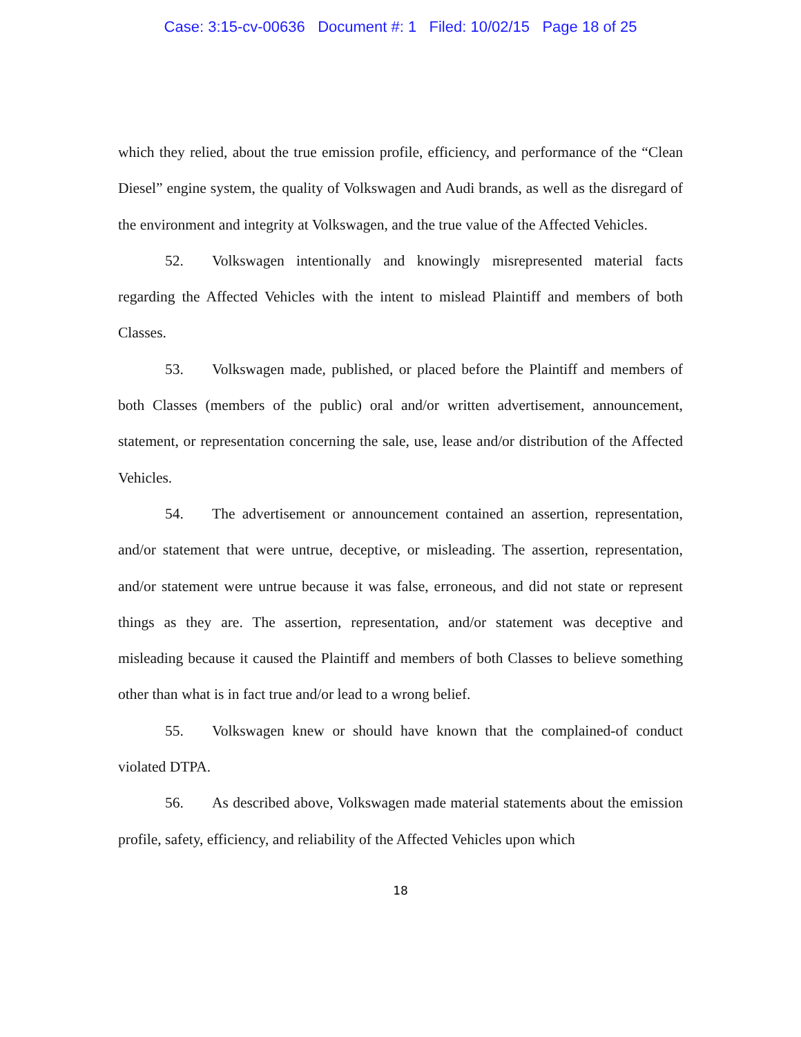Case: 3:15-cv-00636 Document #: 1 Filed: 10/02/15 Page 18 of 25
which they relied, about the true emission profile, efficiency, and performance of the “Clean Diesel” engine system, the quality of Volkswagen and Audi brands, as well as the disregard of the environment and integrity at Volkswagen, and the true value of the Affected Vehicles.
52. Volkswagen intentionally and knowingly misrepresented material facts regarding the Affected Vehicles with the intent to mislead Plaintiff and members of both Classes.
53. Volkswagen made, published, or placed before the Plaintiff and members of both Classes (members of the public) oral and/or written advertisement, announcement, statement, or representation concerning the sale, use, lease and/or distribution of the Affected Vehicles.
54. The advertisement or announcement contained an assertion, representation, and/or statement that were untrue, deceptive, or misleading. The assertion, representation, and/or statement were untrue because it was false, erroneous, and did not state or represent things as they are. The assertion, representation, and/or statement was deceptive and misleading because it caused the Plaintiff and members of both Classes to believe something other than what is in fact true and/or lead to a wrong belief.
55. Volkswagen knew or should have known that the complained-of conduct violated DTPA.
56. As described above, Volkswagen made material statements about the emission profile, safety, efficiency, and reliability of the Affected Vehicles upon which
18